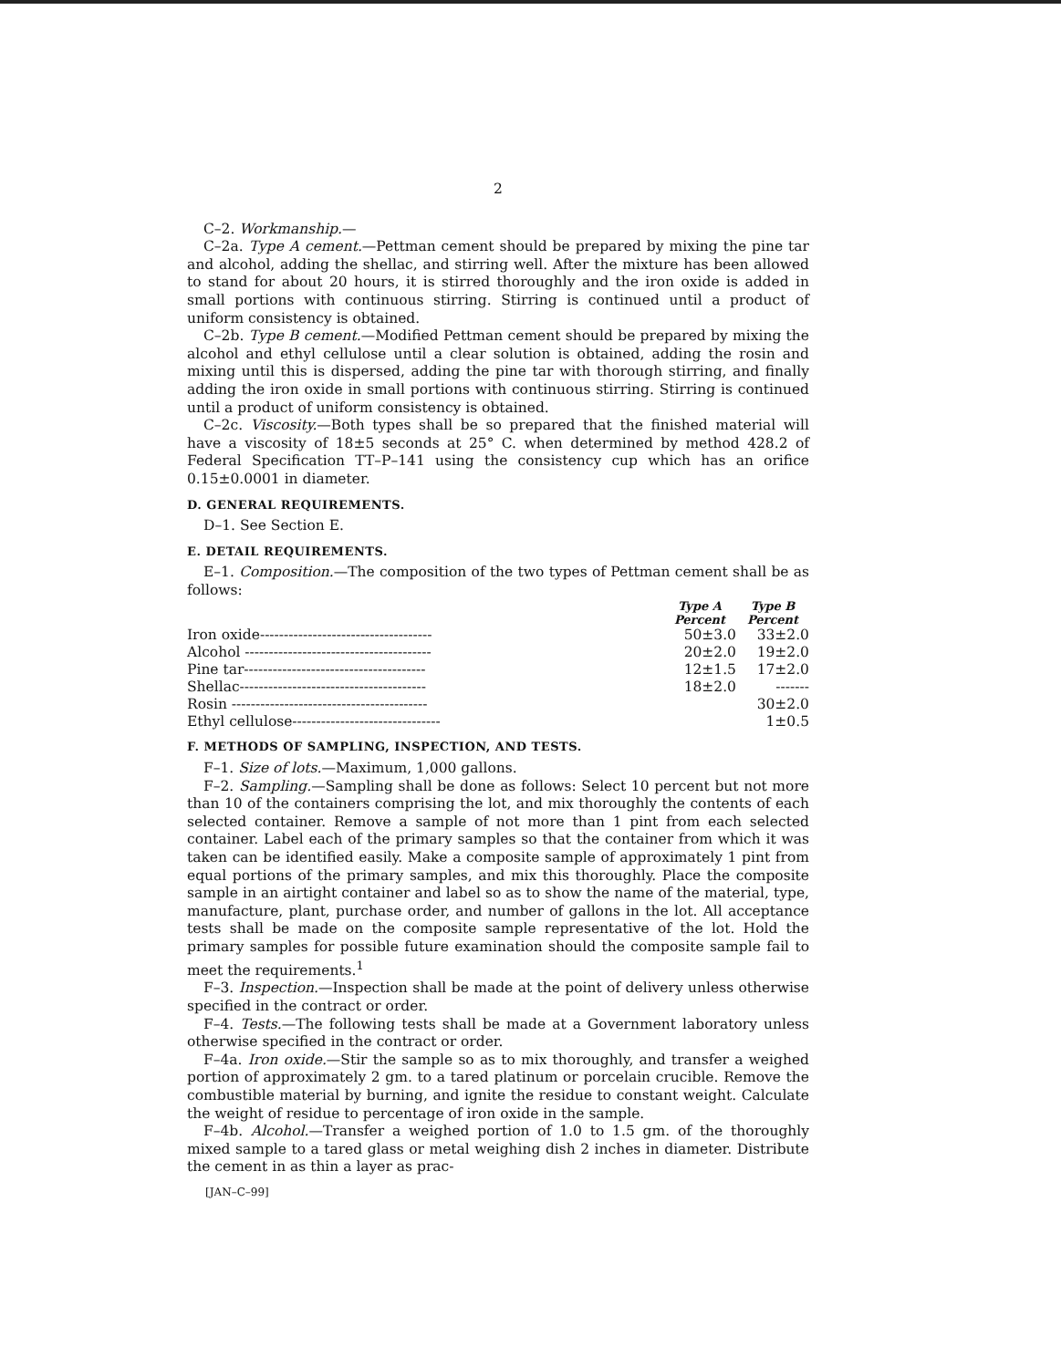2
C–2. Workmanship.—
C–2a. Type A cement.—Pettman cement should be prepared by mixing the pine tar and alcohol, adding the shellac, and stirring well. After the mixture has been allowed to stand for about 20 hours, it is stirred thoroughly and the iron oxide is added in small portions with continuous stirring. Stirring is continued until a product of uniform consistency is obtained.
C–2b. Type B cement.—Modified Pettman cement should be prepared by mixing the alcohol and ethyl cellulose until a clear solution is obtained, adding the rosin and mixing until this is dispersed, adding the pine tar with thorough stirring, and finally adding the iron oxide in small portions with continuous stirring. Stirring is continued until a product of uniform consistency is obtained.
C–2c. Viscosity.—Both types shall be so prepared that the finished material will have a viscosity of 18±5 seconds at 25° C. when determined by method 428.2 of Federal Specification TT–P–141 using the consistency cup which has an orifice 0.15±0.0001 in diameter.
D. GENERAL REQUIREMENTS.
D–1. See Section E.
E. DETAIL REQUIREMENTS.
E–1. Composition.—The composition of the two types of Pettman cement shall be as follows:
| | Type A Percent | Type B Percent |
| --- | --- | --- |
| Iron oxide------------------------------------ | 50±3.0 | 33±2.0 |
| Alcohol --------------------------------------- | 20±2.0 | 19±2.0 |
| Pine tar-------------------------------------- | 12±1.5 | 17±2.0 |
| Shellac--------------------------------------- | 18±2.0 | ------- |
| Rosin ----------------------------------------- | | 30±2.0 |
| Ethyl cellulose------------------------------- | | 1±0.5 |
F. METHODS OF SAMPLING, INSPECTION, AND TESTS.
F–1. Size of lots.—Maximum, 1,000 gallons.
F–2. Sampling.—Sampling shall be done as follows: Select 10 percent but not more than 10 of the containers comprising the lot, and mix thoroughly the contents of each selected container. Remove a sample of not more than 1 pint from each selected container. Label each of the primary samples so that the container from which it was taken can be identified easily. Make a composite sample of approximately 1 pint from equal portions of the primary samples, and mix this thoroughly. Place the composite sample in an airtight container and label so as to show the name of the material, type, manufacture, plant, purchase order, and number of gallons in the lot. All acceptance tests shall be made on the composite sample representative of the lot. Hold the primary samples for possible future examination should the composite sample fail to meet the requirements.<sup>1</sup>
F–3. Inspection.—Inspection shall be made at the point of delivery unless otherwise specified in the contract or order.
F–4. Tests.—The following tests shall be made at a Government laboratory unless otherwise specified in the contract or order.
F–4a. Iron oxide.—Stir the sample so as to mix thoroughly, and transfer a weighed portion of approximately 2 gm. to a tared platinum or porcelain crucible. Remove the combustible material by burning, and ignite the residue to constant weight. Calculate the weight of residue to percentage of iron oxide in the sample.
F–4b. Alcohol.—Transfer a weighed portion of 1.0 to 1.5 gm. of the thoroughly mixed sample to a tared glass or metal weighing dish 2 inches in diameter. Distribute the cement in as thin a layer as prac-
[JAN–C–99]